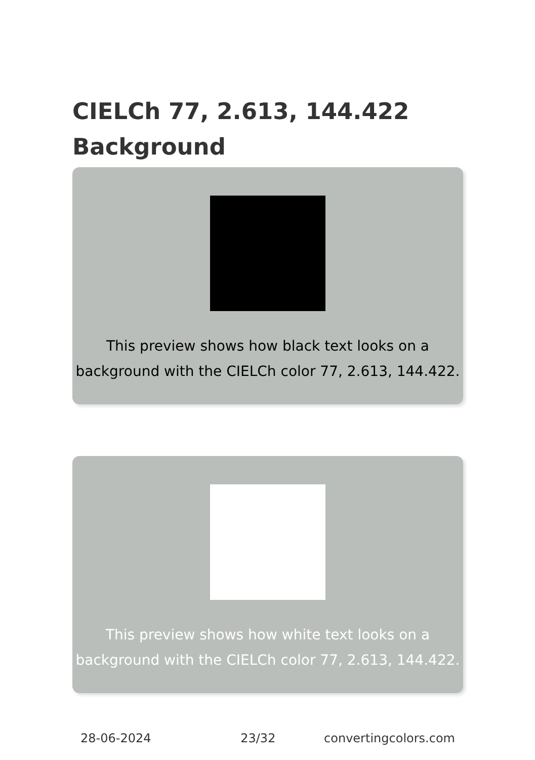CIELCh 77, 2.613, 144.422
Background
This preview shows how black text looks on a background with the CIELCh color 77, 2.613, 144.422.
This preview shows how white text looks on a background with the CIELCh color 77, 2.613, 144.422.
28-06-2024 23/32 convertingcolors.com